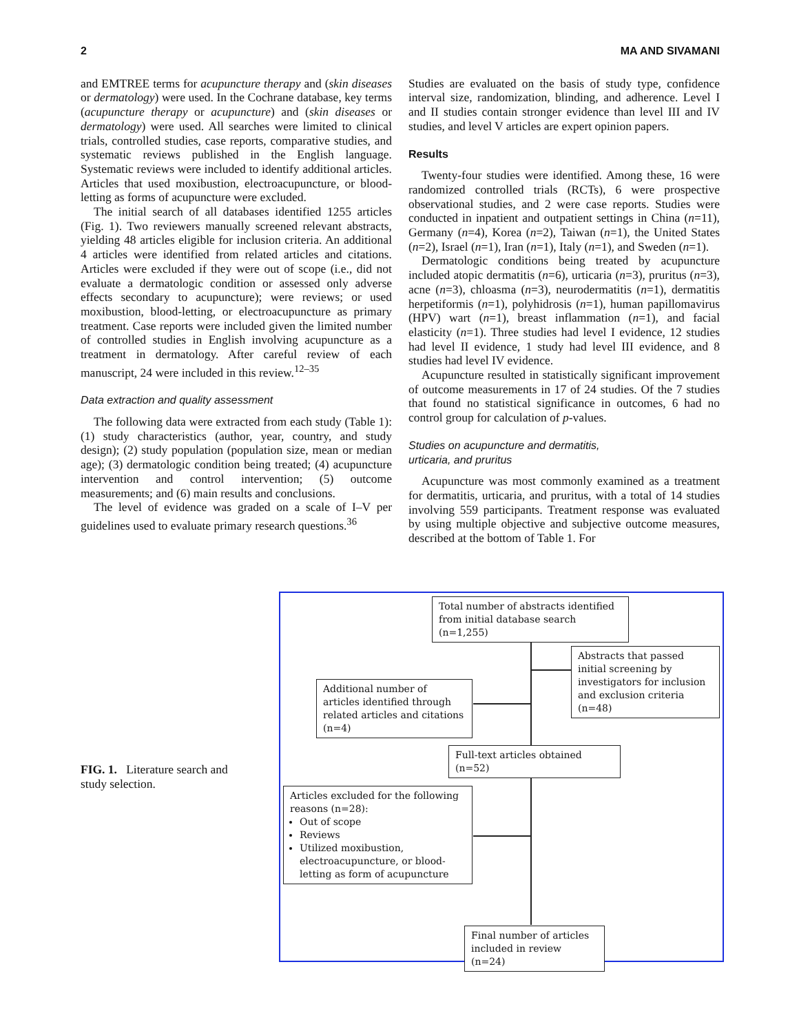2 MA AND SIVAMANI
and EMTREE terms for acupuncture therapy and (skin diseases or dermatology) were used. In the Cochrane database, key terms (acupuncture therapy or acupuncture) and (skin diseases or dermatology) were used. All searches were limited to clinical trials, controlled studies, case reports, comparative studies, and systematic reviews published in the English language. Systematic reviews were included to identify additional articles. Articles that used moxibustion, electroacupuncture, or blood-letting as forms of acupuncture were excluded.
The initial search of all databases identified 1255 articles (Fig. 1). Two reviewers manually screened relevant abstracts, yielding 48 articles eligible for inclusion criteria. An additional 4 articles were identified from related articles and citations. Articles were excluded if they were out of scope (i.e., did not evaluate a dermatologic condition or assessed only adverse effects secondary to acupuncture); were reviews; or used moxibustion, blood-letting, or electroacupuncture as primary treatment. Case reports were included given the limited number of controlled studies in English involving acupuncture as a treatment in dermatology. After careful review of each manuscript, 24 were included in this review.<sup>12–35</sup>
Data extraction and quality assessment
The following data were extracted from each study (Table 1): (1) study characteristics (author, year, country, and study design); (2) study population (population size, mean or median age); (3) dermatologic condition being treated; (4) acupuncture intervention and control intervention; (5) outcome measurements; and (6) main results and conclusions.
The level of evidence was graded on a scale of I–V per guidelines used to evaluate primary research questions.<sup>36</sup>
Studies are evaluated on the basis of study type, confidence interval size, randomization, blinding, and adherence. Level I and II studies contain stronger evidence than level III and IV studies, and level V articles are expert opinion papers.
Results
Twenty-four studies were identified. Among these, 16 were randomized controlled trials (RCTs), 6 were prospective observational studies, and 2 were case reports. Studies were conducted in inpatient and outpatient settings in China (n=11), Germany (n=4), Korea (n=2), Taiwan (n=1), the United States (n=2), Israel (n=1), Iran (n=1), Italy (n=1), and Sweden (n=1).
Dermatologic conditions being treated by acupuncture included atopic dermatitis (n=6), urticaria (n=3), pruritus (n=3), acne (n=3), chloasma (n=3), neurodermatitis (n=1), dermatitis herpetiformis (n=1), polyhidrosis (n=1), human papillomavirus (HPV) wart (n=1), breast inflammation (n=1), and facial elasticity (n=1). Three studies had level I evidence, 12 studies had level II evidence, 1 study had level III evidence, and 8 studies had level IV evidence.
Acupuncture resulted in statistically significant improvement of outcome measurements in 17 of 24 studies. Of the 7 studies that found no statistical significance in outcomes, 6 had no control group for calculation of p-values.
Studies on acupuncture and dermatitis,
urticaria, and pruritus
Acupuncture was most commonly examined as a treatment for dermatitis, urticaria, and pruritus, with a total of 14 studies involving 559 participants. Treatment response was evaluated by using multiple objective and subjective outcome measures, described at the bottom of Table 1. For
FIG. 1. Literature search and study selection.
Total number of abstracts identified from initial database search (n=1,255)
Abstracts that passed initial screening by investigators for inclusion and exclusion criteria (n=48)
Additional number of articles identified through related articles and citations (n=4)
Full-text articles obtained (n=52)
Articles excluded for the following reasons (n=28):
Out of scope
Reviews
Utilized moxibustion, electroacupuncture, or blood-letting as form of acupuncture
Final number of articles included in review (n=24)